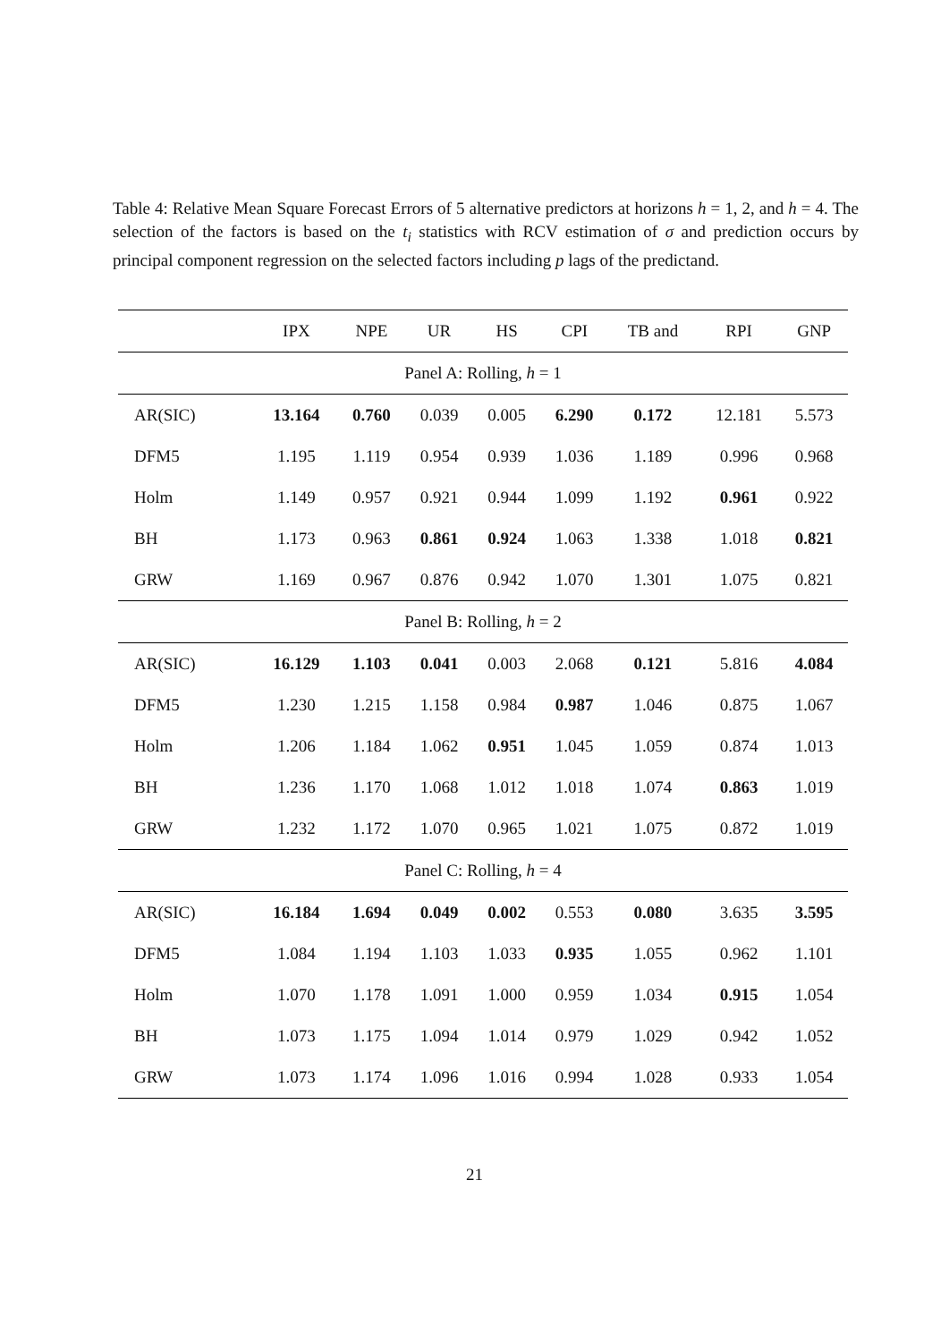Table 4: Relative Mean Square Forecast Errors of 5 alternative predictors at horizons h = 1, 2, and h = 4. The selection of the factors is based on the t<sub>i</sub> statistics with RCV estimation of σ and prediction occurs by principal component regression on the selected factors including p lags of the predictand.
| | IPX | NPE | UR | HS | CPI | TB and | RPI | GNP |
| --- | --- | --- | --- | --- | --- | --- | --- | --- |
| Panel A: Rolling, h = 1 | | | | | | | | |
| AR(SIC) | 13.164 | 0.760 | 0.039 | 0.005 | 6.290 | 0.172 | 12.181 | 5.573 |
| DFM5 | 1.195 | 1.119 | 0.954 | 0.939 | 1.036 | 1.189 | 0.996 | 0.968 |
| Holm | 1.149 | 0.957 | 0.921 | 0.944 | 1.099 | 1.192 | 0.961 | 0.922 |
| BH | 1.173 | 0.963 | 0.861 | 0.924 | 1.063 | 1.338 | 1.018 | 0.821 |
| GRW | 1.169 | 0.967 | 0.876 | 0.942 | 1.070 | 1.301 | 1.075 | 0.821 |
| Panel B: Rolling, h = 2 | | | | | | | | |
| AR(SIC) | 16.129 | 1.103 | 0.041 | 0.003 | 2.068 | 0.121 | 5.816 | 4.084 |
| DFM5 | 1.230 | 1.215 | 1.158 | 0.984 | 0.987 | 1.046 | 0.875 | 1.067 |
| Holm | 1.206 | 1.184 | 1.062 | 0.951 | 1.045 | 1.059 | 0.874 | 1.013 |
| BH | 1.236 | 1.170 | 1.068 | 1.012 | 1.018 | 1.074 | 0.863 | 1.019 |
| GRW | 1.232 | 1.172 | 1.070 | 0.965 | 1.021 | 1.075 | 0.872 | 1.019 |
| Panel C: Rolling, h = 4 | | | | | | | | |
| AR(SIC) | 16.184 | 1.694 | 0.049 | 0.002 | 0.553 | 0.080 | 3.635 | 3.595 |
| DFM5 | 1.084 | 1.194 | 1.103 | 1.033 | 0.935 | 1.055 | 0.962 | 1.101 |
| Holm | 1.070 | 1.178 | 1.091 | 1.000 | 0.959 | 1.034 | 0.915 | 1.054 |
| BH | 1.073 | 1.175 | 1.094 | 1.014 | 0.979 | 1.029 | 0.942 | 1.052 |
| GRW | 1.073 | 1.174 | 1.096 | 1.016 | 0.994 | 1.028 | 0.933 | 1.054 |
21